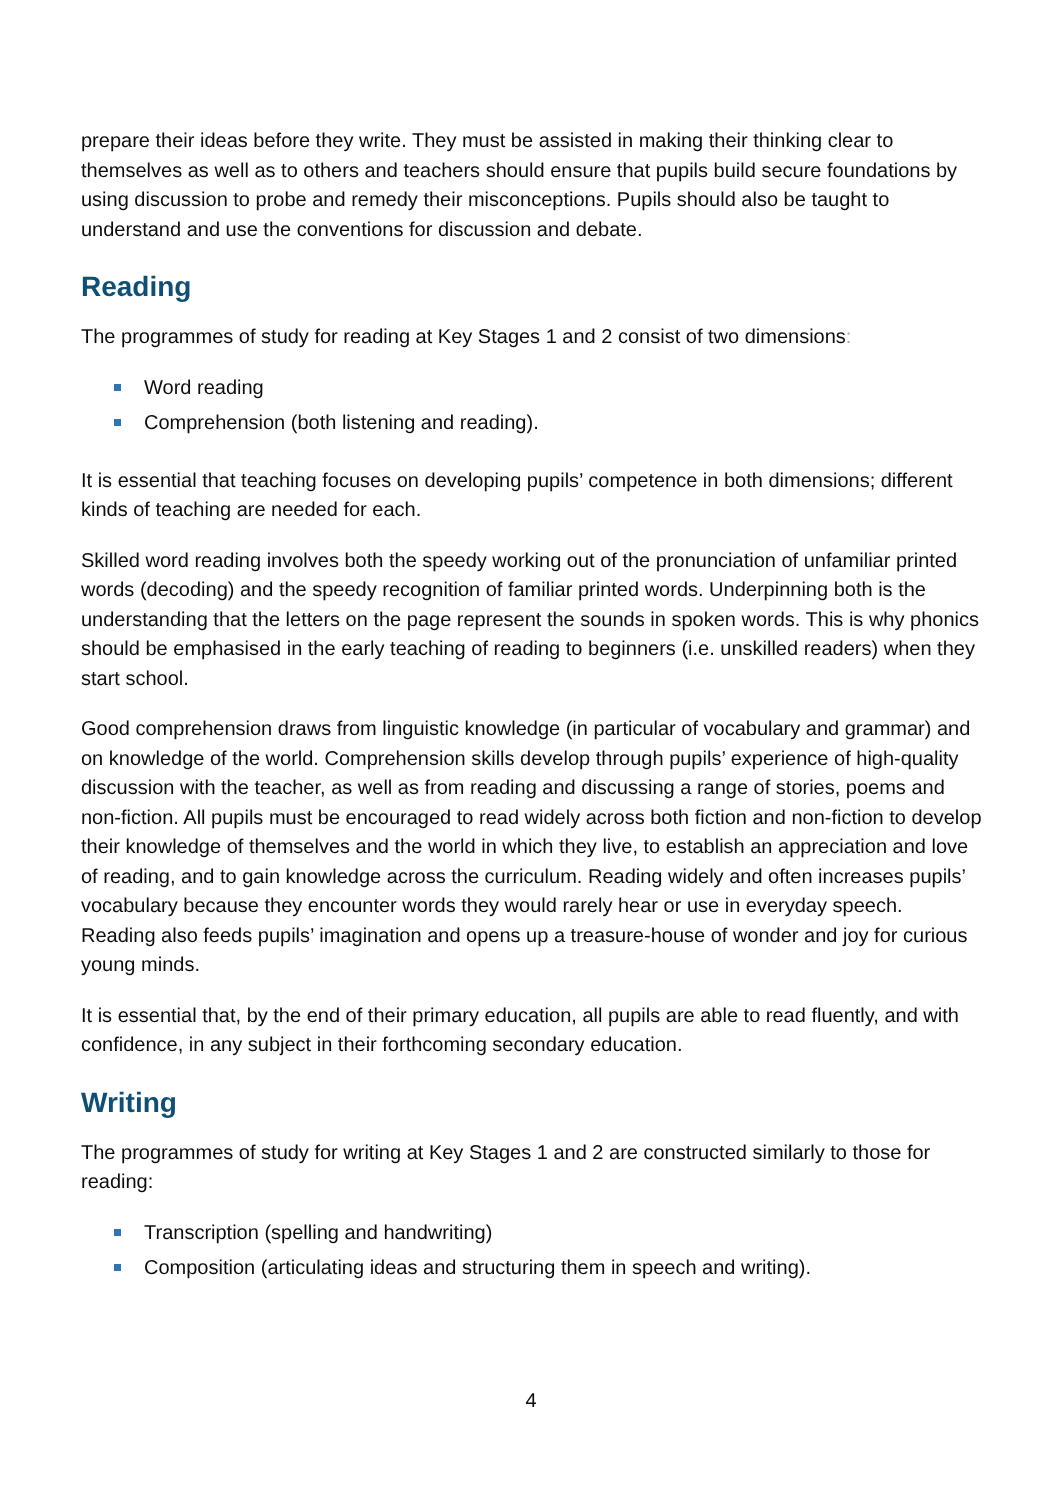prepare their ideas before they write. They must be assisted in making their thinking clear to themselves as well as to others and teachers should ensure that pupils build secure foundations by using discussion to probe and remedy their misconceptions. Pupils should also be taught to understand and use the conventions for discussion and debate.
Reading
The programmes of study for reading at Key Stages 1 and 2 consist of two dimensions:
Word reading
Comprehension (both listening and reading).
It is essential that teaching focuses on developing pupils’ competence in both dimensions; different kinds of teaching are needed for each.
Skilled word reading involves both the speedy working out of the pronunciation of unfamiliar printed words (decoding) and the speedy recognition of familiar printed words. Underpinning both is the understanding that the letters on the page represent the sounds in spoken words. This is why phonics should be emphasised in the early teaching of reading to beginners (i.e. unskilled readers) when they start school.
Good comprehension draws from linguistic knowledge (in particular of vocabulary and grammar) and on knowledge of the world. Comprehension skills develop through pupils’ experience of high-quality discussion with the teacher, as well as from reading and discussing a range of stories, poems and non-fiction. All pupils must be encouraged to read widely across both fiction and non-fiction to develop their knowledge of themselves and the world in which they live, to establish an appreciation and love of reading, and to gain knowledge across the curriculum. Reading widely and often increases pupils’ vocabulary because they encounter words they would rarely hear or use in everyday speech. Reading also feeds pupils’ imagination and opens up a treasure-house of wonder and joy for curious young minds.
It is essential that, by the end of their primary education, all pupils are able to read fluently, and with confidence, in any subject in their forthcoming secondary education.
Writing
The programmes of study for writing at Key Stages 1 and 2 are constructed similarly to those for reading:
Transcription (spelling and handwriting)
Composition (articulating ideas and structuring them in speech and writing).
4